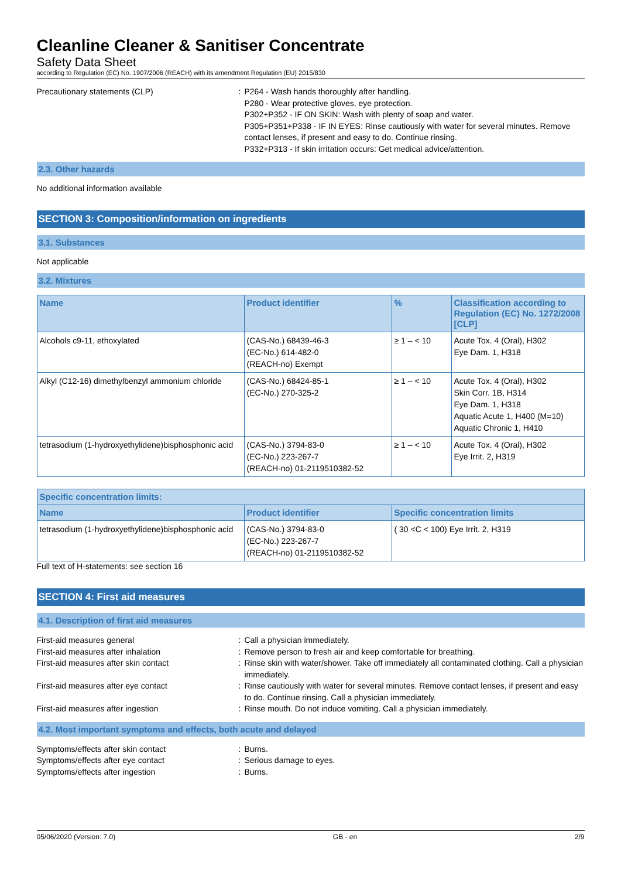Cleanline Cleaner & Sanitiser Concentrate
Safety Data Sheet
according to Regulation (EC) No. 1907/2006 (REACH) with its amendment Regulation (EU) 2015/830
Precautionary statements (CLP) : P264 - Wash hands thoroughly after handling.
P280 - Wear protective gloves, eye protection.
P302+P352 - IF ON SKIN: Wash with plenty of soap and water.
P305+P351+P338 - IF IN EYES: Rinse cautiously with water for several minutes. Remove contact lenses, if present and easy to do. Continue rinsing.
P332+P313 - If skin irritation occurs: Get medical advice/attention.
2.3. Other hazards
No additional information available
SECTION 3: Composition/information on ingredients
3.1. Substances
Not applicable
3.2. Mixtures
| Name | Product identifier | % | Classification according to Regulation (EC) No. 1272/2008 [CLP] |
| --- | --- | --- | --- |
| Alcohols c9-11, ethoxylated | (CAS-No.) 68439-46-3 (EC-No.) 614-482-0 (REACH-no) Exempt | ≥ 1 – < 10 | Acute Tox. 4 (Oral), H302 Eye Dam. 1, H318 |
| Alkyl (C12-16) dimethylbenzyl ammonium chloride | (CAS-No.) 68424-85-1 (EC-No.) 270-325-2 | ≥ 1 – < 10 | Acute Tox. 4 (Oral), H302 Skin Corr. 1B, H314 Eye Dam. 1, H318 Aquatic Acute 1, H400 (M=10) Aquatic Chronic 1, H410 |
| tetrasodium (1-hydroxyethylidene)bisphosphonic acid | (CAS-No.) 3794-83-0 (EC-No.) 223-267-7 (REACH-no) 01-2119510382-52 | ≥ 1 – < 10 | Acute Tox. 4 (Oral), H302 Eye Irrit. 2, H319 |
| Specific concentration limits: | | |
| --- | --- | --- |
| Name | Product identifier | Specific concentration limits |
| tetrasodium (1-hydroxyethylidene)bisphosphonic acid | (CAS-No.) 3794-83-0 (EC-No.) 223-267-7 (REACH-no) 01-2119510382-52 | ( 30 <C < 100) Eye Irrit. 2, H319 |
Full text of H-statements: see section 16
SECTION 4: First aid measures
4.1. Description of first aid measures
First-aid measures general : Call a physician immediately.
First-aid measures after inhalation : Remove person to fresh air and keep comfortable for breathing.
First-aid measures after skin contact : Rinse skin with water/shower. Take off immediately all contaminated clothing. Call a physician immediately.
First-aid measures after eye contact : Rinse cautiously with water for several minutes. Remove contact lenses, if present and easy to do. Continue rinsing. Call a physician immediately.
First-aid measures after ingestion : Rinse mouth. Do not induce vomiting. Call a physician immediately.
4.2. Most important symptoms and effects, both acute and delayed
Symptoms/effects after skin contact : Burns.
Symptoms/effects after eye contact : Serious damage to eyes.
Symptoms/effects after ingestion : Burns.
05/06/2020 (Version: 7.0) GB - en 2/9